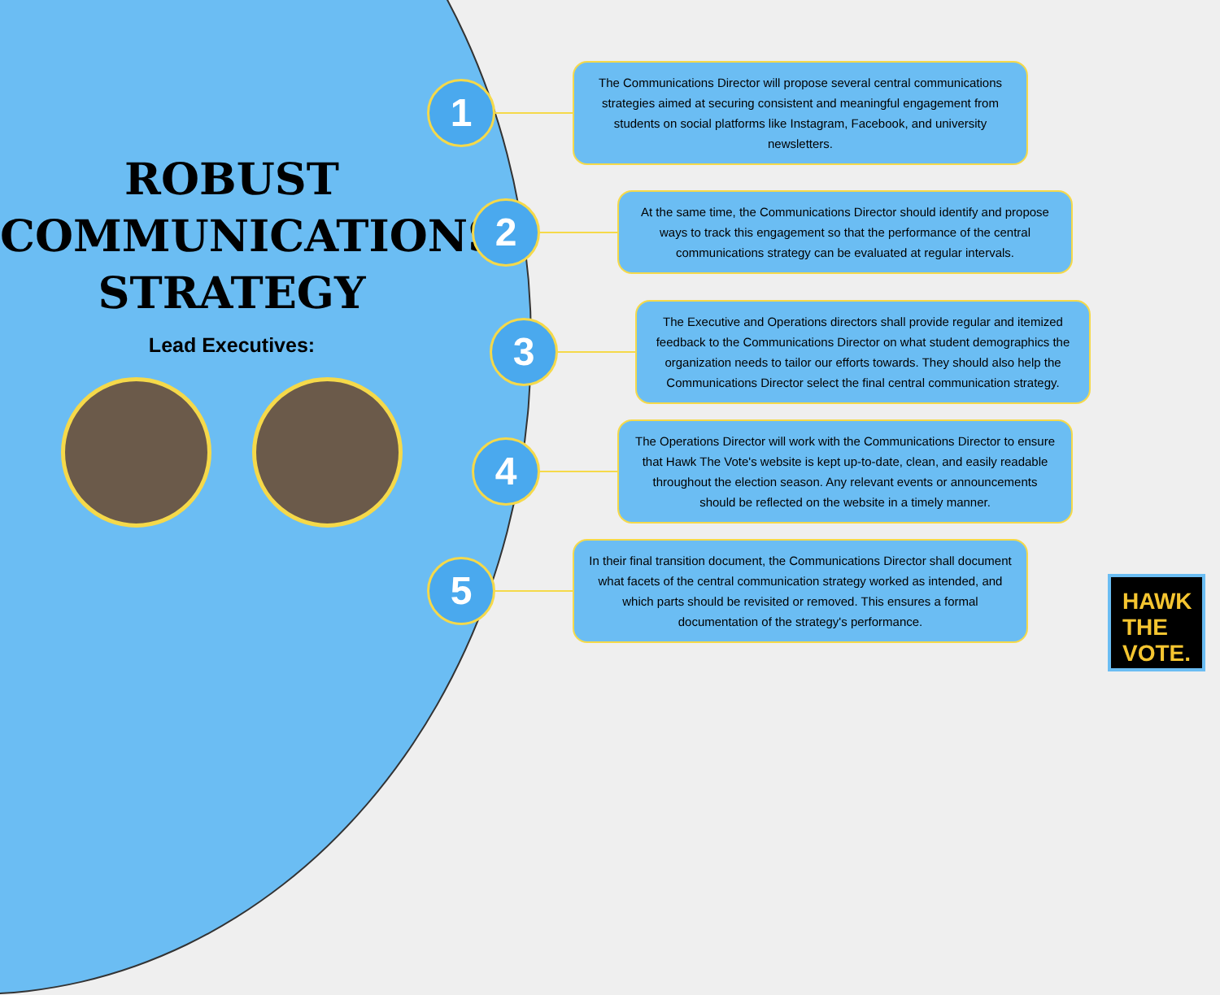ROBUST
COMMUNICATIONS
STRATEGY
Lead Executives:
1
The Communications Director will propose several central communications strategies aimed at securing consistent and meaningful engagement from students on social platforms like Instagram, Facebook, and university newsletters.
2
At the same time, the Communications Director should identify and propose ways to track this engagement so that the performance of the central communications strategy can be evaluated at regular intervals.
3
The Executive and Operations directors shall provide regular and itemized feedback to the Communications Director on what student demographics the organization needs to tailor our efforts towards. They should also help the Communications Director select the final central communication strategy.
4
The Operations Director will work with the Communications Director to ensure that Hawk The Vote's website is kept up-to-date, clean, and easily readable throughout the election season. Any relevant events or announcements should be reflected on the website in a timely manner.
5
In their final transition document, the Communications Director shall document what facets of the central communication strategy worked as intended, and which parts should be revisited or removed. This ensures a formal documentation of the strategy's performance.
HAWK
THE
VOTE.